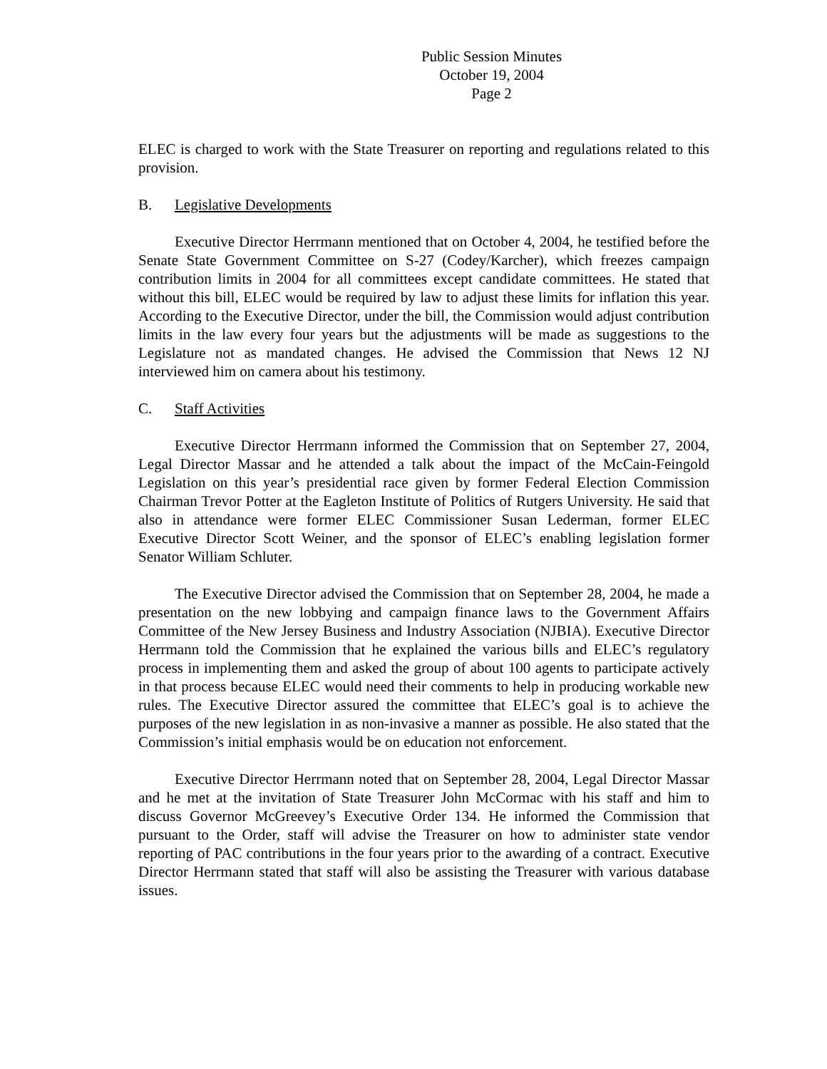Public Session Minutes
October 19, 2004
Page 2
ELEC is charged to work with the State Treasurer on reporting and regulations related to this provision.
B. Legislative Developments
Executive Director Herrmann mentioned that on October 4, 2004, he testified before the Senate State Government Committee on S-27 (Codey/Karcher), which freezes campaign contribution limits in 2004 for all committees except candidate committees. He stated that without this bill, ELEC would be required by law to adjust these limits for inflation this year. According to the Executive Director, under the bill, the Commission would adjust contribution limits in the law every four years but the adjustments will be made as suggestions to the Legislature not as mandated changes. He advised the Commission that News 12 NJ interviewed him on camera about his testimony.
C. Staff Activities
Executive Director Herrmann informed the Commission that on September 27, 2004, Legal Director Massar and he attended a talk about the impact of the McCain-Feingold Legislation on this year’s presidential race given by former Federal Election Commission Chairman Trevor Potter at the Eagleton Institute of Politics of Rutgers University. He said that also in attendance were former ELEC Commissioner Susan Lederman, former ELEC Executive Director Scott Weiner, and the sponsor of ELEC’s enabling legislation former Senator William Schluter.
The Executive Director advised the Commission that on September 28, 2004, he made a presentation on the new lobbying and campaign finance laws to the Government Affairs Committee of the New Jersey Business and Industry Association (NJBIA). Executive Director Herrmann told the Commission that he explained the various bills and ELEC’s regulatory process in implementing them and asked the group of about 100 agents to participate actively in that process because ELEC would need their comments to help in producing workable new rules. The Executive Director assured the committee that ELEC’s goal is to achieve the purposes of the new legislation in as non-invasive a manner as possible. He also stated that the Commission’s initial emphasis would be on education not enforcement.
Executive Director Herrmann noted that on September 28, 2004, Legal Director Massar and he met at the invitation of State Treasurer John McCormac with his staff and him to discuss Governor McGreevey’s Executive Order 134. He informed the Commission that pursuant to the Order, staff will advise the Treasurer on how to administer state vendor reporting of PAC contributions in the four years prior to the awarding of a contract. Executive Director Herrmann stated that staff will also be assisting the Treasurer with various database issues.